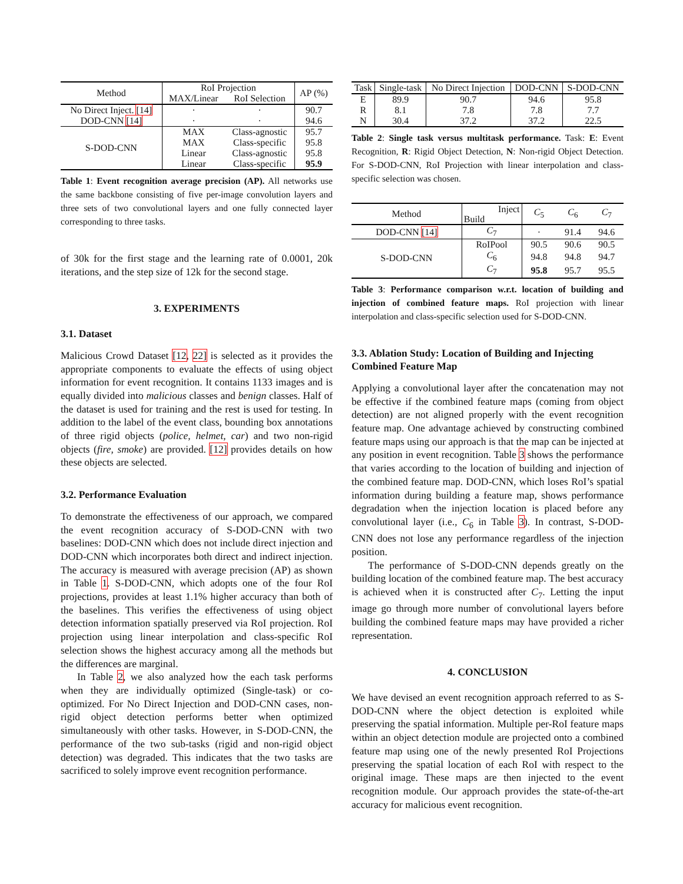| Method | RoI Projection | | AP (%) |
| | MAX/Linear | RoI Selection | |
| No Direct Inject. [14] | · | · | 90.7 |
| DOD-CNN [14] | · | · | 94.6 |
| S-DOD-CNN | MAX | Class-agnostic | 95.7 |
| | MAX | Class-specific | 95.8 |
| | Linear | Class-agnostic | 95.8 |
| | Linear | Class-specific | 95.9 |
Table 1: Event recognition average precision (AP). All networks use the same backbone consisting of five per-image convolution layers and three sets of two convolutional layers and one fully connected layer corresponding to three tasks.
of 30k for the first stage and the learning rate of 0.0001, 20k iterations, and the step size of 12k for the second stage.
3. EXPERIMENTS
3.1. Dataset
Malicious Crowd Dataset [12, 22] is selected as it provides the appropriate components to evaluate the effects of using object information for event recognition. It contains 1133 images and is equally divided into malicious classes and benign classes. Half of the dataset is used for training and the rest is used for testing. In addition to the label of the event class, bounding box annotations of three rigid objects (police, helmet, car) and two non-rigid objects (fire, smoke) are provided. [12] provides details on how these objects are selected.
3.2. Performance Evaluation
To demonstrate the effectiveness of our approach, we compared the event recognition accuracy of S-DOD-CNN with two baselines: DOD-CNN which does not include direct injection and DOD-CNN which incorporates both direct and indirect injection. The accuracy is measured with average precision (AP) as shown in Table 1. S-DOD-CNN, which adopts one of the four RoI projections, provides at least 1.1% higher accuracy than both of the baselines. This verifies the effectiveness of using object detection information spatially preserved via RoI projection. RoI projection using linear interpolation and class-specific RoI selection shows the highest accuracy among all the methods but the differences are marginal.
In Table 2, we also analyzed how the each task performs when they are individually optimized (Single-task) or co-optimized. For No Direct Injection and DOD-CNN cases, non-rigid object detection performs better when optimized simultaneously with other tasks. However, in S-DOD-CNN, the performance of the two sub-tasks (rigid and non-rigid object detection) was degraded. This indicates that the two tasks are sacrificed to solely improve event recognition performance.
| Task | Single-task | No Direct Injection | DOD-CNN | S-DOD-CNN |
| E | 89.9 | 90.7 | 94.6 | 95.8 |
| R | 8.1 | 7.8 | 7.8 | 7.7 |
| N | 30.4 | 37.2 | 37.2 | 22.5 |
Table 2: Single task versus multitask performance. Task: E: Event Recognition, R: Rigid Object Detection, N: Non-rigid Object Detection. For S-DOD-CNN, RoI Projection with linear interpolation and class-specific selection was chosen.
| Method | Inject Build | C<sub>5</sub> | C<sub>6</sub> | C<sub>7</sub> |
| DOD-CNN [14] | C<sub>7</sub> | · | 91.4 | 94.6 |
| S-DOD-CNN | RoIPool | 90.5 | 90.6 | 90.5 |
| | C<sub>6</sub> | 94.8 | 94.8 | 94.7 |
| | C<sub>7</sub> | 95.8 | 95.7 | 95.5 |
Table 3: Performance comparison w.r.t. location of building and injection of combined feature maps. RoI projection with linear interpolation and class-specific selection used for S-DOD-CNN.
3.3. Ablation Study: Location of Building and Injecting Combined Feature Map
Applying a convolutional layer after the concatenation may not be effective if the combined feature maps (coming from object detection) are not aligned properly with the event recognition feature map. One advantage achieved by constructing combined feature maps using our approach is that the map can be injected at any position in event recognition. Table 3 shows the performance that varies according to the location of building and injection of the combined feature map. DOD-CNN, which loses RoI’s spatial information during building a feature map, shows performance degradation when the injection location is placed before any convolutional layer (i.e., C<sub>6</sub> in Table 3). In contrast, S-DOD-CNN does not lose any performance regardless of the injection position.
The performance of S-DOD-CNN depends greatly on the building location of the combined feature map. The best accuracy is achieved when it is constructed after C<sub>7</sub>. Letting the input image go through more number of convolutional layers before building the combined feature maps may have provided a richer representation.
4. CONCLUSION
We have devised an event recognition approach referred to as S-DOD-CNN where the object detection is exploited while preserving the spatial information. Multiple per-RoI feature maps within an object detection module are projected onto a combined feature map using one of the newly presented RoI Projections preserving the spatial location of each RoI with respect to the original image. These maps are then injected to the event recognition module. Our approach provides the state-of-the-art accuracy for malicious event recognition.